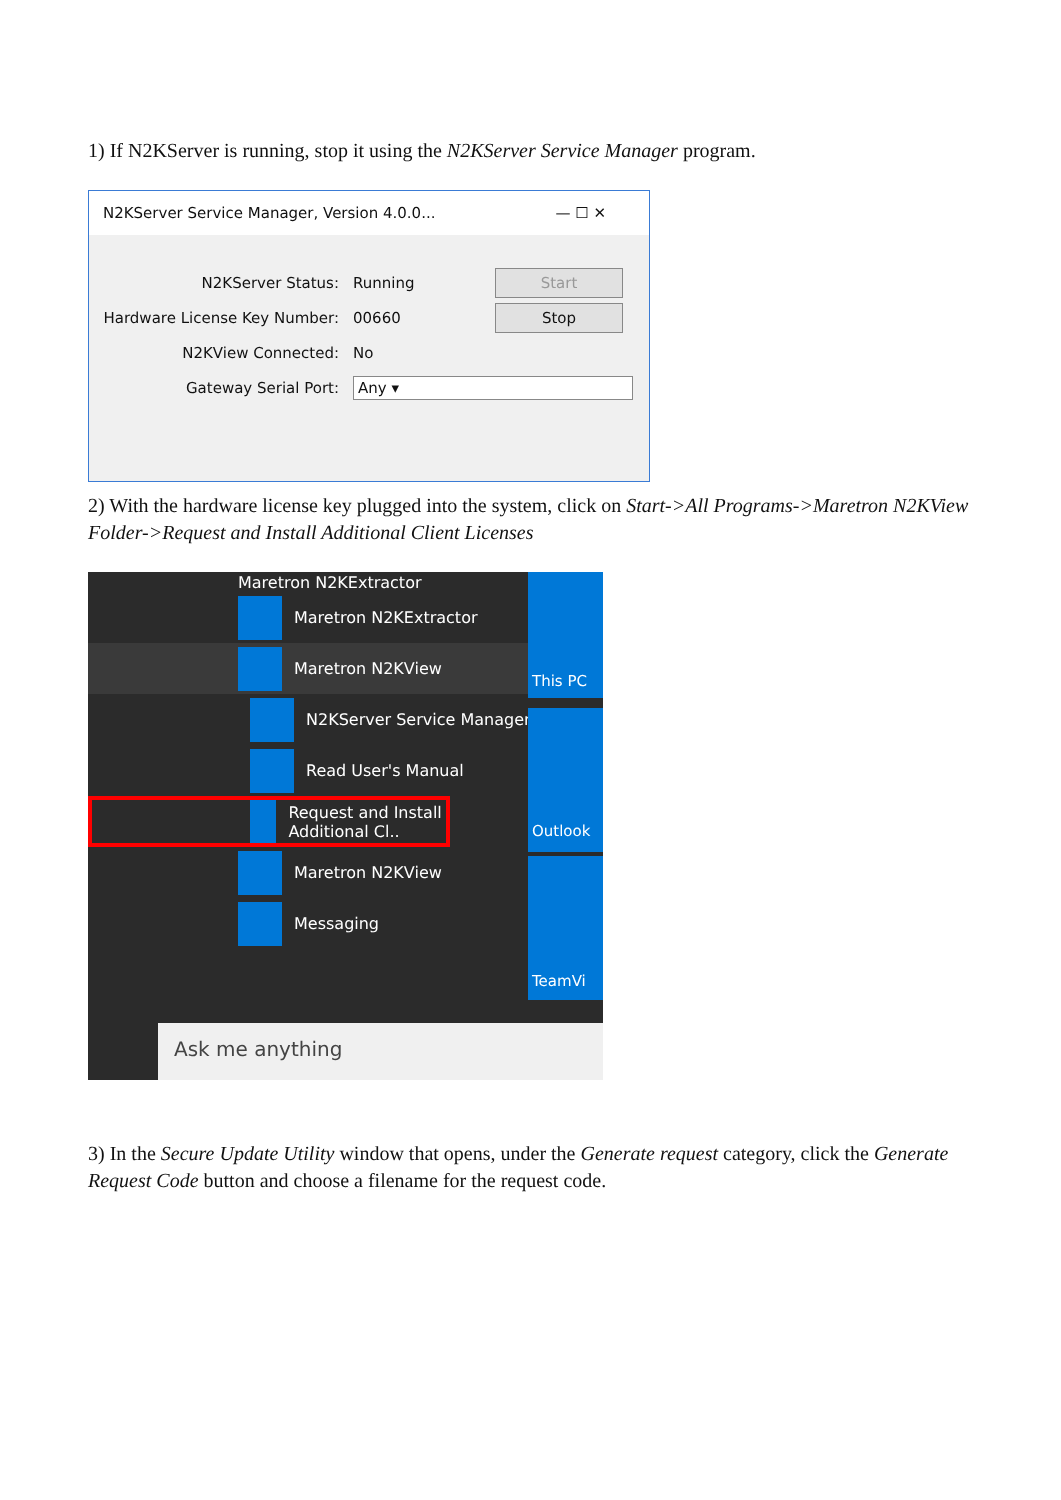1) If N2KServer is running, stop it using the N2KServer Service Manager program.
N2KServer Service Manager, Version 4.0.0... — ☐ ✕
N2KServer Status: Running Start
Hardware License Key Number: 00660 Stop
N2KView Connected: No
Gateway Serial Port: Any ▾
2) With the hardware license key plugged into the system, click on Start->All Programs->Maretron N2KView Folder->Request and Install Additional Client Licenses
Maretron N2KExtractor
Maretron N2KExtractor
Maretron N2KView
N2KServer Service Manager
Read User's Manual
Request and Install Additional Cl..
Maretron N2KView
Messaging
This PC
Outlook
TeamVi
Ask me anything
3) In the Secure Update Utility window that opens, under the Generate request category, click the Generate Request Code button and choose a filename for the request code.